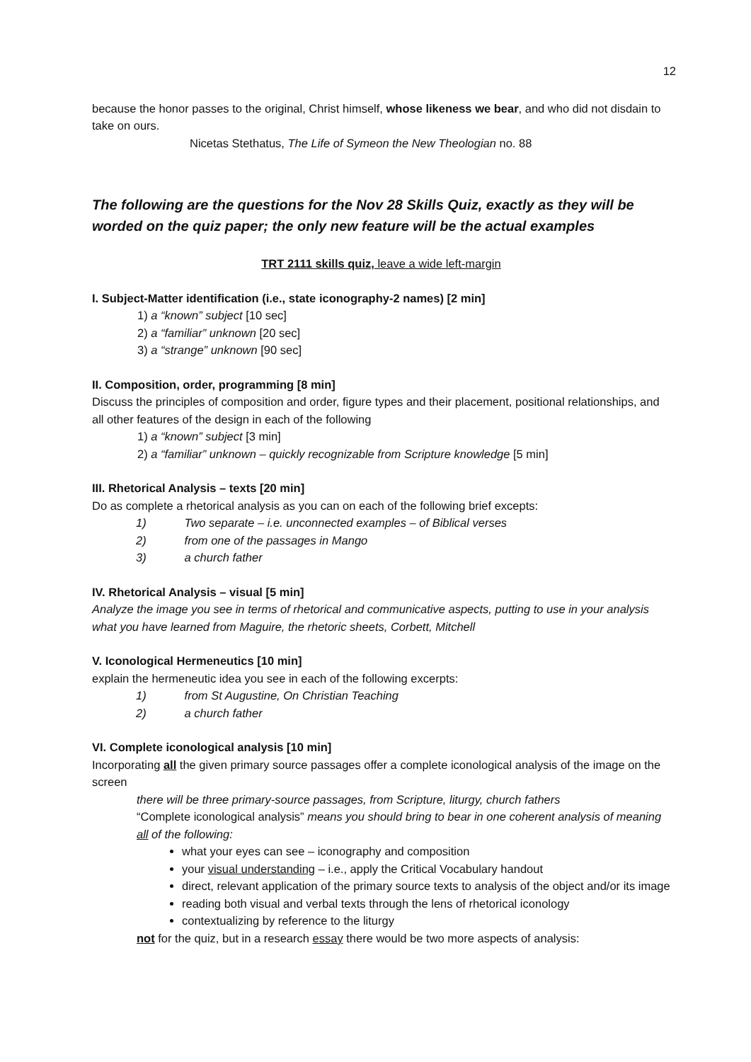12
because the honor passes to the original, Christ himself, whose likeness we bear, and who did not disdain to take on ours.
Nicetas Stethatus, The Life of Symeon the New Theologian no. 88
The following are the questions for the Nov 28 Skills Quiz, exactly as they will be worded on the quiz paper; the only new feature will be the actual examples
TRT 2111 skills quiz, leave a wide left-margin
I. Subject-Matter identification (i.e., state iconography-2 names) [2 min]
1) a “known” subject [10 sec]
2) a “familiar” unknown [20 sec]
3) a “strange” unknown [90 sec]
II. Composition, order, programming [8 min]
Discuss the principles of composition and order, figure types and their placement, positional relationships, and all other features of the design in each of the following
1) a “known” subject [3 min]
2) a “familiar” unknown – quickly recognizable from Scripture knowledge [5 min]
III. Rhetorical Analysis – texts [20 min]
Do as complete a rhetorical analysis as you can on each of the following brief excepts:
1) Two separate – i.e. unconnected examples – of Biblical verses
2) from one of the passages in Mango
3) a church father
IV. Rhetorical Analysis – visual [5 min]
Analyze the image you see in terms of rhetorical and communicative aspects, putting to use in your analysis what you have learned from Maguire, the rhetoric sheets, Corbett, Mitchell
V. Iconological Hermeneutics [10 min]
explain the hermeneutic idea you see in each of the following excerpts:
1) from St Augustine, On Christian Teaching
2) a church father
VI. Complete iconological analysis [10 min]
Incorporating all the given primary source passages offer a complete iconological analysis of the image on the screen
there will be three primary-source passages, from Scripture, liturgy, church fathers
“Complete iconological analysis” means you should bring to bear in one coherent analysis of meaning all of the following:
what your eyes can see – iconography and composition
your visual understanding – i.e., apply the Critical Vocabulary handout
direct, relevant application of the primary source texts to analysis of the object and/or its image
reading both visual and verbal texts through the lens of rhetorical iconology
contextualizing by reference to the liturgy
not for the quiz, but in a research essay there would be two more aspects of analysis: